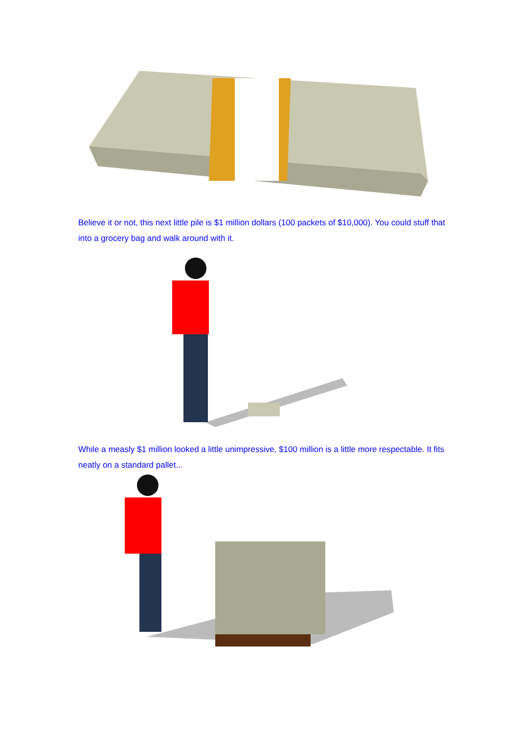Believe it or not, this next little pile is $1 million dollars (100 packets of $10,000). You could stuff that into a grocery bag and walk around with it.
While a measly $1 million looked a little unimpressive, $100 million is a little more respectable. It fits neatly on a standard pallet...